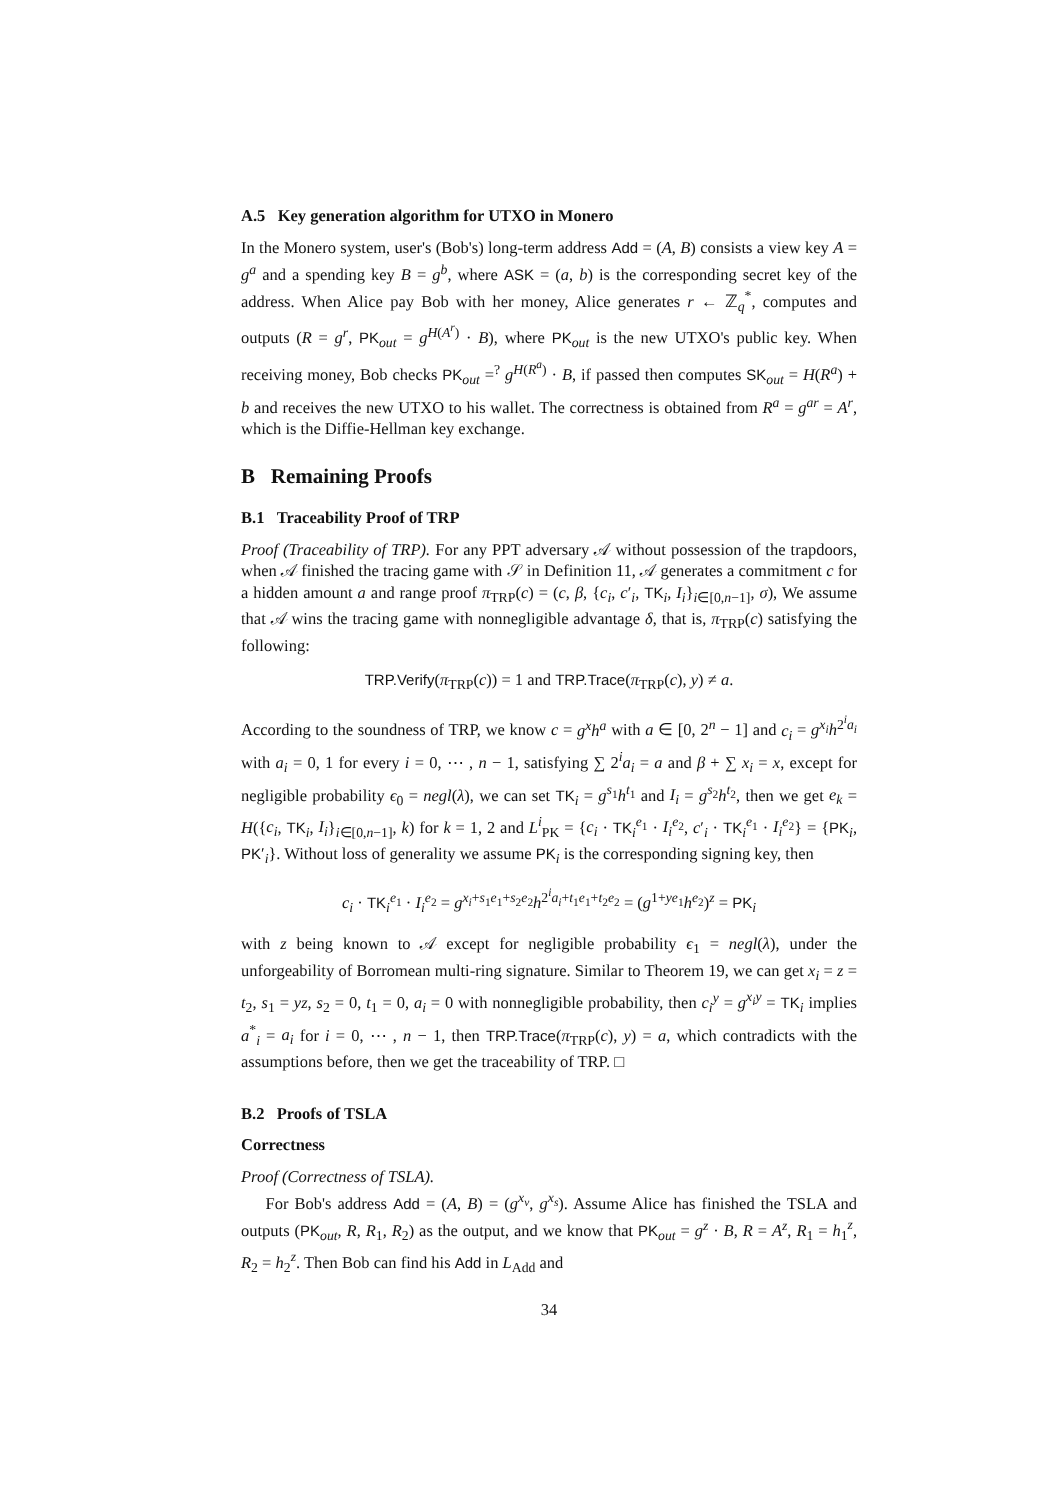A.5 Key generation algorithm for UTXO in Monero
In the Monero system, user's (Bob's) long-term address Add = (A, B) consists a view key A = g<sup>a</sup> and a spending key B = g<sup>b</sup>, where ASK = (a, b) is the corresponding secret key of the address. When Alice pay Bob with her money, Alice generates r ← ℤ<sub>q</sub><sup>*</sup>, computes and outputs (R = g<sup>r</sup>, PK<sub>out</sub> = g<sup>H(A<sup>r</sup>)</sup> · B), where PK<sub>out</sub> is the new UTXO's public key. When receiving money, Bob checks PK<sub>out</sub> =<sup>?</sup> g<sup>H(R<sup>a</sup>)</sup> · B, if passed then computes SK<sub>out</sub> = H(R<sup>a</sup>) + b and receives the new UTXO to his wallet. The correctness is obtained from R<sup>a</sup> = g<sup>ar</sup> = A<sup>r</sup>, which is the Diffie-Hellman key exchange.
B Remaining Proofs
B.1 Traceability Proof of TRP
Proof (Traceability of TRP). For any PPT adversary 𝒜 without possession of the trapdoors, when 𝒜 finished the tracing game with 𝒮 in Definition 11, 𝒜 generates a commitment c for a hidden amount a and range proof π<sub>TRP</sub>(c) = (c, β, {c<sub>i</sub>, c′<sub>i</sub>, TK<sub>i</sub>, I<sub>i</sub>}<sub>i∈[0,n−1]</sub>, σ), We assume that 𝒜 wins the tracing game with nonnegligible advantage δ, that is, π<sub>TRP</sub>(c) satisfying the following:
TRP.Verify(π<sub>TRP</sub>(c)) = 1 and TRP.Trace(π<sub>TRP</sub>(c), y) ≠ a.
According to the soundness of TRP, we know c = g<sup>x</sup>h<sup>a</sup> with a ∈ [0, 2<sup>n</sup> − 1] and c<sub>i</sub> = g<sup>x<sub>i</sub></sup>h<sup>2<sup>i</sup>a<sub>i</sub></sup> with a<sub>i</sub> = 0, 1 for every i = 0, ⋯ , n − 1, satisfying ∑ 2<sup>i</sup>a<sub>i</sub> = a and β + ∑ x<sub>i</sub> = x, except for negligible probability ϵ<sub>0</sub> = negl(λ), we can set TK<sub>i</sub> = g<sup>s<sub>1</sub></sup>h<sup>t<sub>1</sub></sup> and I<sub>i</sub> = g<sup>s<sub>2</sub></sup>h<sup>t<sub>2</sub></sup>, then we get e<sub>k</sub> = H({c<sub>i</sub>, TK<sub>i</sub>, I<sub>i</sub>}<sub>i∈[0,n−1]</sub>, k) for k = 1, 2 and L<sup>i</sup><sub>PK</sub> = {c<sub>i</sub> · TK<sub>i</sub><sup>e<sub>1</sub></sup> · I<sub>i</sub><sup>e<sub>2</sub></sup>, c′<sub>i</sub> · TK<sub>i</sub><sup>e<sub>1</sub></sup> · I<sub>i</sub><sup>e<sub>2</sub></sup>} = {PK<sub>i</sub>, PK′<sub>i</sub>}. Without loss of generality we assume PK<sub>i</sub> is the corresponding signing key, then
c<sub>i</sub> · TK<sub>i</sub><sup>e<sub>1</sub></sup> · I<sub>i</sub><sup>e<sub>2</sub></sup> = g<sup>x<sub>i</sub>+s<sub>1</sub>e<sub>1</sub>+s<sub>2</sub>e<sub>2</sub></sup>h<sup>2<sup>i</sup>a<sub>i</sub>+t<sub>1</sub>e<sub>1</sub>+t<sub>2</sub>e<sub>2</sub></sup> = (g<sup>1+ye<sub>1</sub></sup>h<sup>e<sub>2</sub></sup>)<sup>z</sup> = PK<sub>i</sub>
with z being known to 𝒜 except for negligible probability ϵ<sub>1</sub> = negl(λ), under the unforgeability of Borromean multi-ring signature. Similar to Theorem 19, we can get x<sub>i</sub> = z = t<sub>2</sub>, s<sub>1</sub> = yz, s<sub>2</sub> = 0, t<sub>1</sub> = 0, a<sub>i</sub> = 0 with nonnegligible probability, then c<sub>i</sub><sup>y</sup> = g<sup>x<sub>i</sub>y</sup> = TK<sub>i</sub> implies a<sup>*</sup><sub>i</sub> = a<sub>i</sub> for i = 0, ⋯ , n − 1, then TRP.Trace(π<sub>TRP</sub>(c), y) = a, which contradicts with the assumptions before, then we get the traceability of TRP. □
B.2 Proofs of TSLA
Correctness
Proof (Correctness of TSLA).
For Bob's address Add = (A, B) = (g<sup>x<sub>v</sub></sup>, g<sup>x<sub>s</sub></sup>). Assume Alice has finished the TSLA and outputs (PK<sub>out</sub>, R, R<sub>1</sub>, R<sub>2</sub>) as the output, and we know that PK<sub>out</sub> = g<sup>z</sup> · B, R = A<sup>z</sup>, R<sub>1</sub> = h<sub>1</sub><sup>z</sup>, R<sub>2</sub> = h<sub>2</sub><sup>z</sup>. Then Bob can find his Add in L<sub>Add</sub> and
34